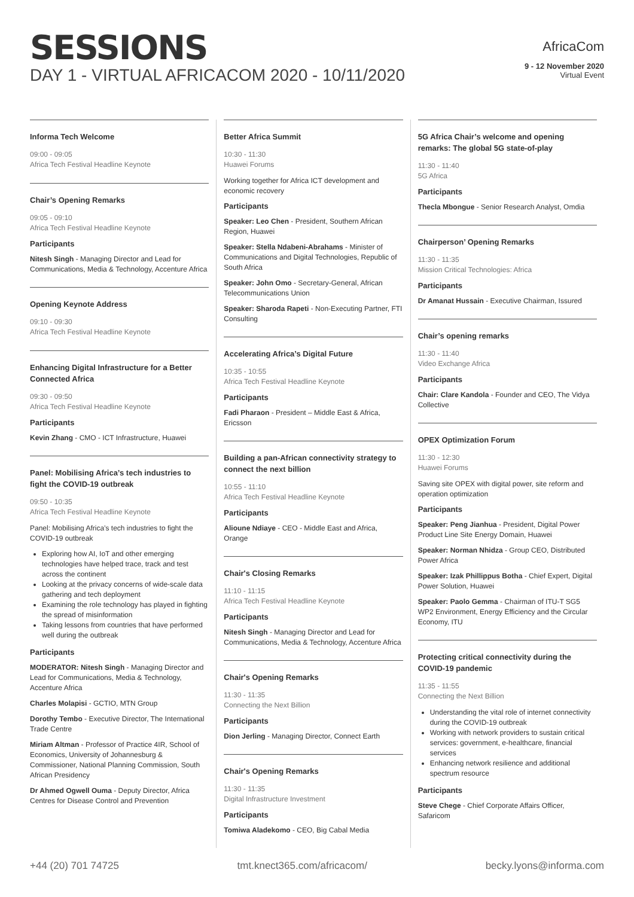SESSIONS
DAY 1 - VIRTUAL AFRICACOM 2020 - 10/11/2020
AfricaCom
9 - 12 November 2020
Virtual Event
Informa Tech Welcome
09:00 - 09:05
Africa Tech Festival Headline Keynote
Chair’s Opening Remarks
09:05 - 09:10
Africa Tech Festival Headline Keynote
Participants
Nitesh Singh - Managing Director and Lead for Communications, Media & Technology, Accenture Africa
Opening Keynote Address
09:10 - 09:30
Africa Tech Festival Headline Keynote
Enhancing Digital Infrastructure for a Better Connected Africa
09:30 - 09:50
Africa Tech Festival Headline Keynote
Participants
Kevin Zhang - CMO - ICT Infrastructure, Huawei
Panel: Mobilising Africa’s tech industries to fight the COVID-19 outbreak
09:50 - 10:35
Africa Tech Festival Headline Keynote
Panel: Mobilising Africa’s tech industries to fight the COVID-19 outbreak
Exploring how AI, IoT and other emerging technologies have helped trace, track and test across the continent
Looking at the privacy concerns of wide-scale data gathering and tech deployment
Examining the role technology has played in fighting the spread of misinformation
Taking lessons from countries that have performed well during the outbreak
Participants
MODERATOR: Nitesh Singh - Managing Director and Lead for Communications, Media & Technology, Accenture Africa
Charles Molapisi - GCTIO, MTN Group
Dorothy Tembo - Executive Director, The International Trade Centre
Miriam Altman - Professor of Practice 4IR, School of Economics, University of Johannesburg & Commissioner, National Planning Commission, South African Presidency
Dr Ahmed Ogwell Ouma - Deputy Director, Africa Centres for Disease Control and Prevention
Better Africa Summit
10:30 - 11:30
Huawei Forums
Working together for Africa ICT development and economic recovery
Participants
Speaker: Leo Chen - President, Southern African Region, Huawei
Speaker: Stella Ndabeni-Abrahams - Minister of Communications and Digital Technologies, Republic of South Africa
Speaker: John Omo - Secretary-General, African Telecommunications Union
Speaker: Sharoda Rapeti - Non-Executing Partner, FTI Consulting
Accelerating Africa’s Digital Future
10:35 - 10:55
Africa Tech Festival Headline Keynote
Participants
Fadi Pharaon - President – Middle East & Africa, Ericsson
Building a pan-African connectivity strategy to connect the next billion
10:55 - 11:10
Africa Tech Festival Headline Keynote
Participants
Alioune Ndiaye - CEO - Middle East and Africa, Orange
Chair's Closing Remarks
11:10 - 11:15
Africa Tech Festival Headline Keynote
Participants
Nitesh Singh - Managing Director and Lead for Communications, Media & Technology, Accenture Africa
Chair's Opening Remarks
11:30 - 11:35
Connecting the Next Billion
Participants
Dion Jerling - Managing Director, Connect Earth
Chair's Opening Remarks
11:30 - 11:35
Digital Infrastructure Investment
Participants
Tomiwa Aladekomo - CEO, Big Cabal Media
5G Africa Chair’s welcome and opening remarks: The global 5G state-of-play
11:30 - 11:40
5G Africa
Participants
Thecla Mbongue - Senior Research Analyst, Omdia
Chairperson’ Opening Remarks
11:30 - 11:35
Mission Critical Technologies: Africa
Participants
Dr Amanat Hussain - Executive Chairman, Issured
Chair’s opening remarks
11:30 - 11:40
Video Exchange Africa
Participants
Chair: Clare Kandola - Founder and CEO, The Vidya Collective
OPEX Optimization Forum
11:30 - 12:30
Huawei Forums
Saving site OPEX with digital power, site reform and operation optimization
Participants
Speaker: Peng Jianhua - President, Digital Power Product Line Site Energy Domain, Huawei
Speaker: Norman Nhidza - Group CEO, Distributed Power Africa
Speaker: Izak Phillippus Botha - Chief Expert, Digital Power Solution, Huawei
Speaker: Paolo Gemma - Chairman of ITU-T SG5 WP2 Environment, Energy Efficiency and the Circular Economy, ITU
Protecting critical connectivity during the COVID-19 pandemic
11:35 - 11:55
Connecting the Next Billion
Understanding the vital role of internet connectivity during the COVID-19 outbreak
Working with network providers to sustain critical services: government, e-healthcare, financial services
Enhancing network resilience and additional spectrum resource
Participants
Steve Chege - Chief Corporate Affairs Officer, Safaricom
+44 (20) 701 74725 tmt.knect365.com/africacom/ becky.lyons@informa.com